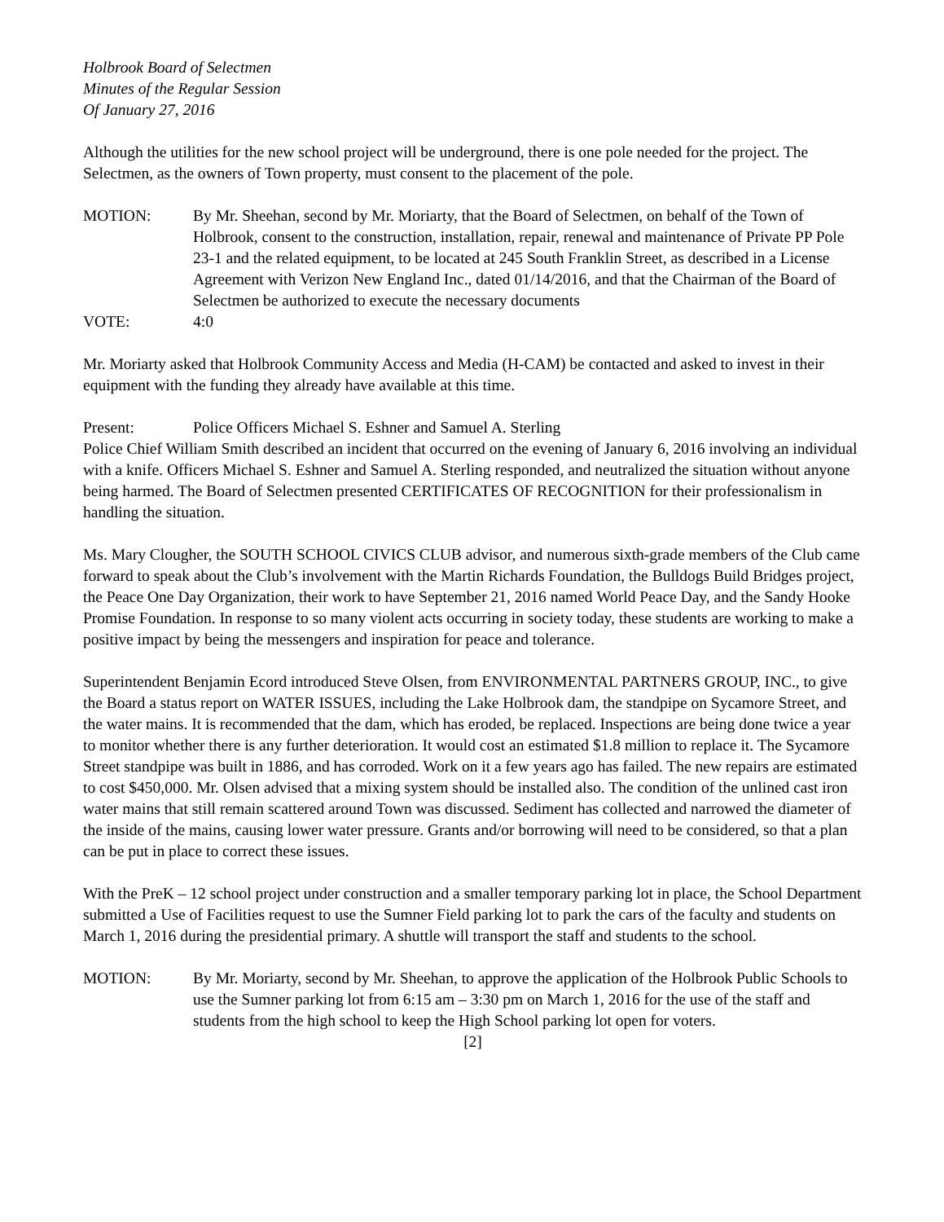Holbrook Board of Selectmen
Minutes of the Regular Session
Of January 27, 2016
Although the utilities for the new school project will be underground, there is one pole needed for the project. The Selectmen, as the owners of Town property, must consent to the placement of the pole.
MOTION: By Mr. Sheehan, second by Mr. Moriarty, that the Board of Selectmen, on behalf of the Town of Holbrook, consent to the construction, installation, repair, renewal and maintenance of Private PP Pole 23-1 and the related equipment, to be located at 245 South Franklin Street, as described in a License Agreement with Verizon New England Inc., dated 01/14/2016, and that the Chairman of the Board of Selectmen be authorized to execute the necessary documents
VOTE: 4:0
Mr. Moriarty asked that Holbrook Community Access and Media (H-CAM) be contacted and asked to invest in their equipment with the funding they already have available at this time.
Present: Police Officers Michael S. Eshner and Samuel A. Sterling
Police Chief William Smith described an incident that occurred on the evening of January 6, 2016 involving an individual with a knife. Officers Michael S. Eshner and Samuel A. Sterling responded, and neutralized the situation without anyone being harmed. The Board of Selectmen presented CERTIFICATES OF RECOGNITION for their professionalism in handling the situation.
Ms. Mary Clougher, the SOUTH SCHOOL CIVICS CLUB advisor, and numerous sixth-grade members of the Club came forward to speak about the Club’s involvement with the Martin Richards Foundation, the Bulldogs Build Bridges project, the Peace One Day Organization, their work to have September 21, 2016 named World Peace Day, and the Sandy Hooke Promise Foundation. In response to so many violent acts occurring in society today, these students are working to make a positive impact by being the messengers and inspiration for peace and tolerance.
Superintendent Benjamin Ecord introduced Steve Olsen, from ENVIRONMENTAL PARTNERS GROUP, INC., to give the Board a status report on WATER ISSUES, including the Lake Holbrook dam, the standpipe on Sycamore Street, and the water mains. It is recommended that the dam, which has eroded, be replaced. Inspections are being done twice a year to monitor whether there is any further deterioration. It would cost an estimated $1.8 million to replace it. The Sycamore Street standpipe was built in 1886, and has corroded. Work on it a few years ago has failed. The new repairs are estimated to cost $450,000. Mr. Olsen advised that a mixing system should be installed also. The condition of the unlined cast iron water mains that still remain scattered around Town was discussed. Sediment has collected and narrowed the diameter of the inside of the mains, causing lower water pressure. Grants and/or borrowing will need to be considered, so that a plan can be put in place to correct these issues.
With the PreK – 12 school project under construction and a smaller temporary parking lot in place, the School Department submitted a Use of Facilities request to use the Sumner Field parking lot to park the cars of the faculty and students on March 1, 2016 during the presidential primary. A shuttle will transport the staff and students to the school.
MOTION: By Mr. Moriarty, second by Mr. Sheehan, to approve the application of the Holbrook Public Schools to use the Sumner parking lot from 6:15 am – 3:30 pm on March 1, 2016 for the use of the staff and students from the high school to keep the High School parking lot open for voters.
[2]